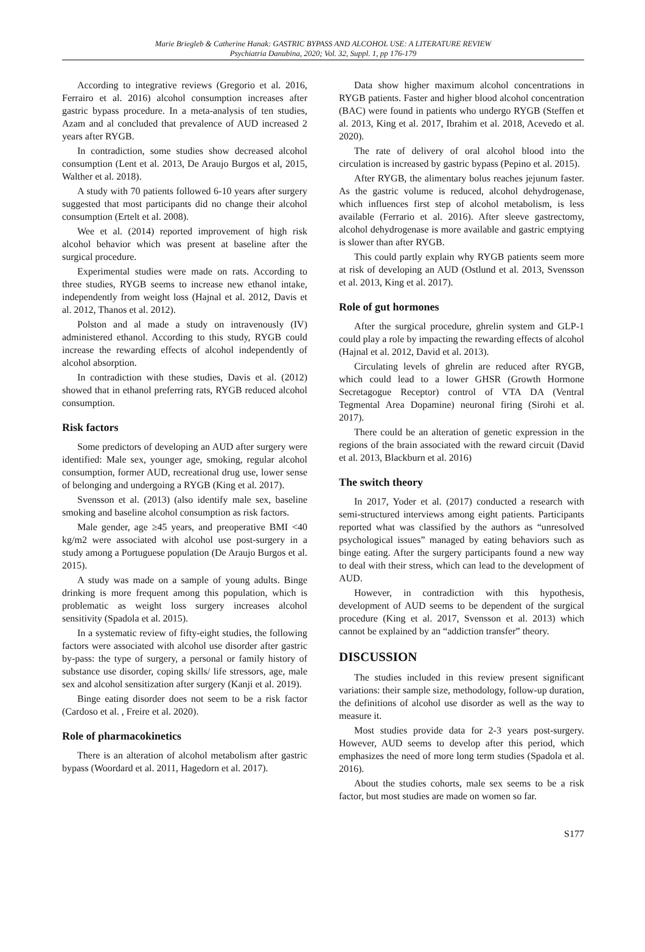Marie Briegleb & Catherine Hanak: GASTRIC BYPASS AND ALCOHOL USE: A LITERATURE REVIEW
Psychiatria Danubina, 2020; Vol. 32, Suppl. 1, pp 176-179
According to integrative reviews (Gregorio et al. 2016, Ferrairo et al. 2016) alcohol consumption increases after gastric bypass procedure. In a meta-analysis of ten studies, Azam and al concluded that prevalence of AUD increased 2 years after RYGB.
In contradiction, some studies show decreased alcohol consumption (Lent et al. 2013, De Araujo Burgos et al, 2015, Walther et al. 2018).
A study with 70 patients followed 6-10 years after surgery suggested that most participants did no change their alcohol consumption (Ertelt et al. 2008).
Wee et al. (2014) reported improvement of high risk alcohol behavior which was present at baseline after the surgical procedure.
Experimental studies were made on rats. According to three studies, RYGB seems to increase new ethanol intake, independently from weight loss (Hajnal et al. 2012, Davis et al. 2012, Thanos et al. 2012).
Polston and al made a study on intravenously (IV) administered ethanol. According to this study, RYGB could increase the rewarding effects of alcohol independently of alcohol absorption.
In contradiction with these studies, Davis et al. (2012) showed that in ethanol preferring rats, RYGB reduced alcohol consumption.
Risk factors
Some predictors of developing an AUD after surgery were identified: Male sex, younger age, smoking, regular alcohol consumption, former AUD, recreational drug use, lower sense of belonging and undergoing a RYGB (King et al. 2017).
Svensson et al. (2013) (also identify male sex, baseline smoking and baseline alcohol consumption as risk factors.
Male gender, age ≥45 years, and preoperative BMI <40 kg/m2 were associated with alcohol use post-surgery in a study among a Portuguese population (De Araujo Burgos et al. 2015).
A study was made on a sample of young adults. Binge drinking is more frequent among this population, which is problematic as weight loss surgery increases alcohol sensitivity (Spadola et al. 2015).
In a systematic review of fifty-eight studies, the following factors were associated with alcohol use disorder after gastric by-pass: the type of surgery, a personal or family history of substance use disorder, coping skills/ life stressors, age, male sex and alcohol sensitization after surgery (Kanji et al. 2019).
Binge eating disorder does not seem to be a risk factor (Cardoso et al. , Freire et al. 2020).
Role of pharmacokinetics
There is an alteration of alcohol metabolism after gastric bypass (Woordard et al. 2011, Hagedorn et al. 2017).
Data show higher maximum alcohol concentrations in RYGB patients. Faster and higher blood alcohol concentration (BAC) were found in patients who undergo RYGB (Steffen et al. 2013, King et al. 2017, Ibrahim et al. 2018, Acevedo et al. 2020).
The rate of delivery of oral alcohol blood into the circulation is increased by gastric bypass (Pepino et al. 2015).
After RYGB, the alimentary bolus reaches jejunum faster. As the gastric volume is reduced, alcohol dehydrogenase, which influences first step of alcohol metabolism, is less available (Ferrario et al. 2016). After sleeve gastrectomy, alcohol dehydrogenase is more available and gastric emptying is slower than after RYGB.
This could partly explain why RYGB patients seem more at risk of developing an AUD (Ostlund et al. 2013, Svensson et al. 2013, King et al. 2017).
Role of gut hormones
After the surgical procedure, ghrelin system and GLP-1 could play a role by impacting the rewarding effects of alcohol (Hajnal et al. 2012, David et al. 2013).
Circulating levels of ghrelin are reduced after RYGB, which could lead to a lower GHSR (Growth Hormone Secretagogue Receptor) control of VTA DA (Ventral Tegmental Area Dopamine) neuronal firing (Sirohi et al. 2017).
There could be an alteration of genetic expression in the regions of the brain associated with the reward circuit (David et al. 2013, Blackburn et al. 2016)
The switch theory
In 2017, Yoder et al. (2017) conducted a research with semi-structured interviews among eight patients. Participants reported what was classified by the authors as “unresolved psychological issues” managed by eating behaviors such as binge eating. After the surgery participants found a new way to deal with their stress, which can lead to the development of AUD.
However, in contradiction with this hypothesis, development of AUD seems to be dependent of the surgical procedure (King et al. 2017, Svensson et al. 2013) which cannot be explained by an “addiction transfer” theory.
DISCUSSION
The studies included in this review present significant variations: their sample size, methodology, follow-up duration, the definitions of alcohol use disorder as well as the way to measure it.
Most studies provide data for 2-3 years post-surgery. However, AUD seems to develop after this period, which emphasizes the need of more long term studies (Spadola et al. 2016).
About the studies cohorts, male sex seems to be a risk factor, but most studies are made on women so far.
S177